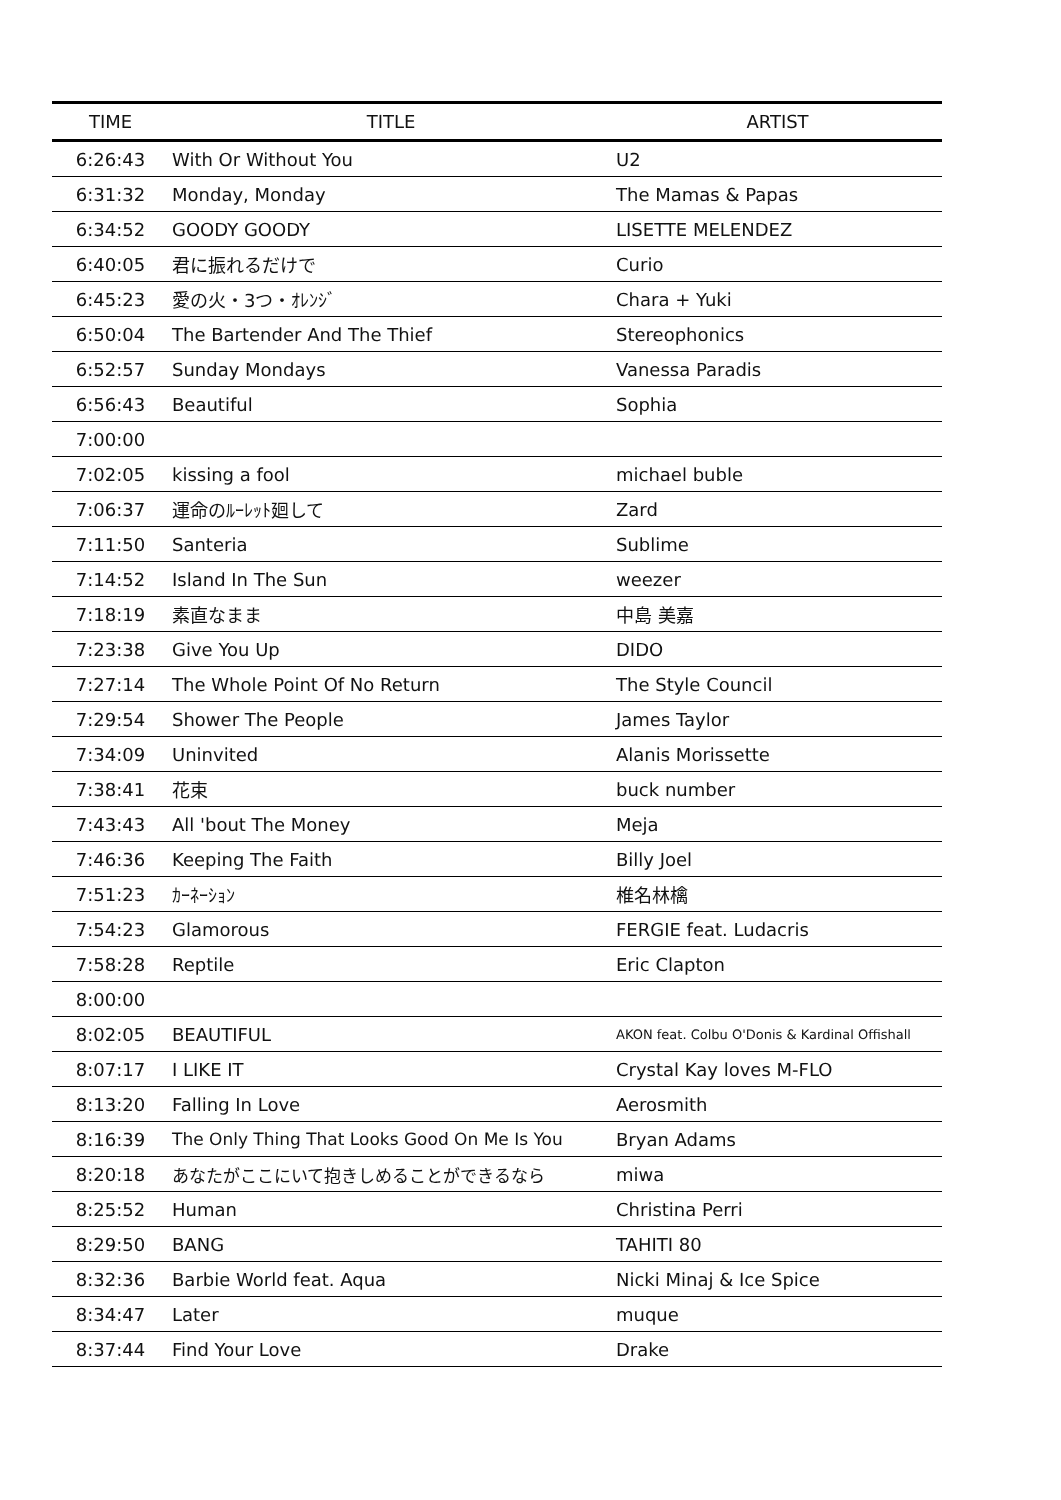| TIME | TITLE | ARTIST |
| --- | --- | --- |
| 6:26:43 | With Or Without You | U2 |
| 6:31:32 | Monday, Monday | The Mamas & Papas |
| 6:34:52 | GOODY GOODY | LISETTE MELENDEZ |
| 6:40:05 | 君に振れるだけで | Curio |
| 6:45:23 | 愛の火・3つ・ｵﾚﾝｼﾞ | Chara + Yuki |
| 6:50:04 | The Bartender And The Thief | Stereophonics |
| 6:52:57 | Sunday Mondays | Vanessa Paradis |
| 6:56:43 | Beautiful | Sophia |
| 7:00:00 | | |
| 7:02:05 | kissing a fool | michael buble |
| 7:06:37 | 運命のﾙｰﾚｯﾄ廻して | Zard |
| 7:11:50 | Santeria | Sublime |
| 7:14:52 | Island In The Sun | weezer |
| 7:18:19 | 素直なまま | 中島 美嘉 |
| 7:23:38 | Give You Up | DIDO |
| 7:27:14 | The Whole Point Of No Return | The Style Council |
| 7:29:54 | Shower The People | James Taylor |
| 7:34:09 | Uninvited | Alanis Morissette |
| 7:38:41 | 花束 | buck number |
| 7:43:43 | All 'bout The Money | Meja |
| 7:46:36 | Keeping The Faith | Billy Joel |
| 7:51:23 | ｶｰﾈｰｼｮﾝ | 椎名林檎 |
| 7:54:23 | Glamorous | FERGIE feat. Ludacris |
| 7:58:28 | Reptile | Eric Clapton |
| 8:00:00 | | |
| 8:02:05 | BEAUTIFUL | AKON feat. Colbu O'Donis & Kardinal Offishall |
| 8:07:17 | I LIKE IT | Crystal Kay loves M-FLO |
| 8:13:20 | Falling In Love | Aerosmith |
| 8:16:39 | The Only Thing That Looks Good On Me Is You | Bryan Adams |
| 8:20:18 | あなたがここにいて抱きしめることができるなら | miwa |
| 8:25:52 | Human | Christina Perri |
| 8:29:50 | BANG | TAHITI 80 |
| 8:32:36 | Barbie World feat. Aqua | Nicki Minaj & Ice Spice |
| 8:34:47 | Later | muque |
| 8:37:44 | Find Your Love | Drake |